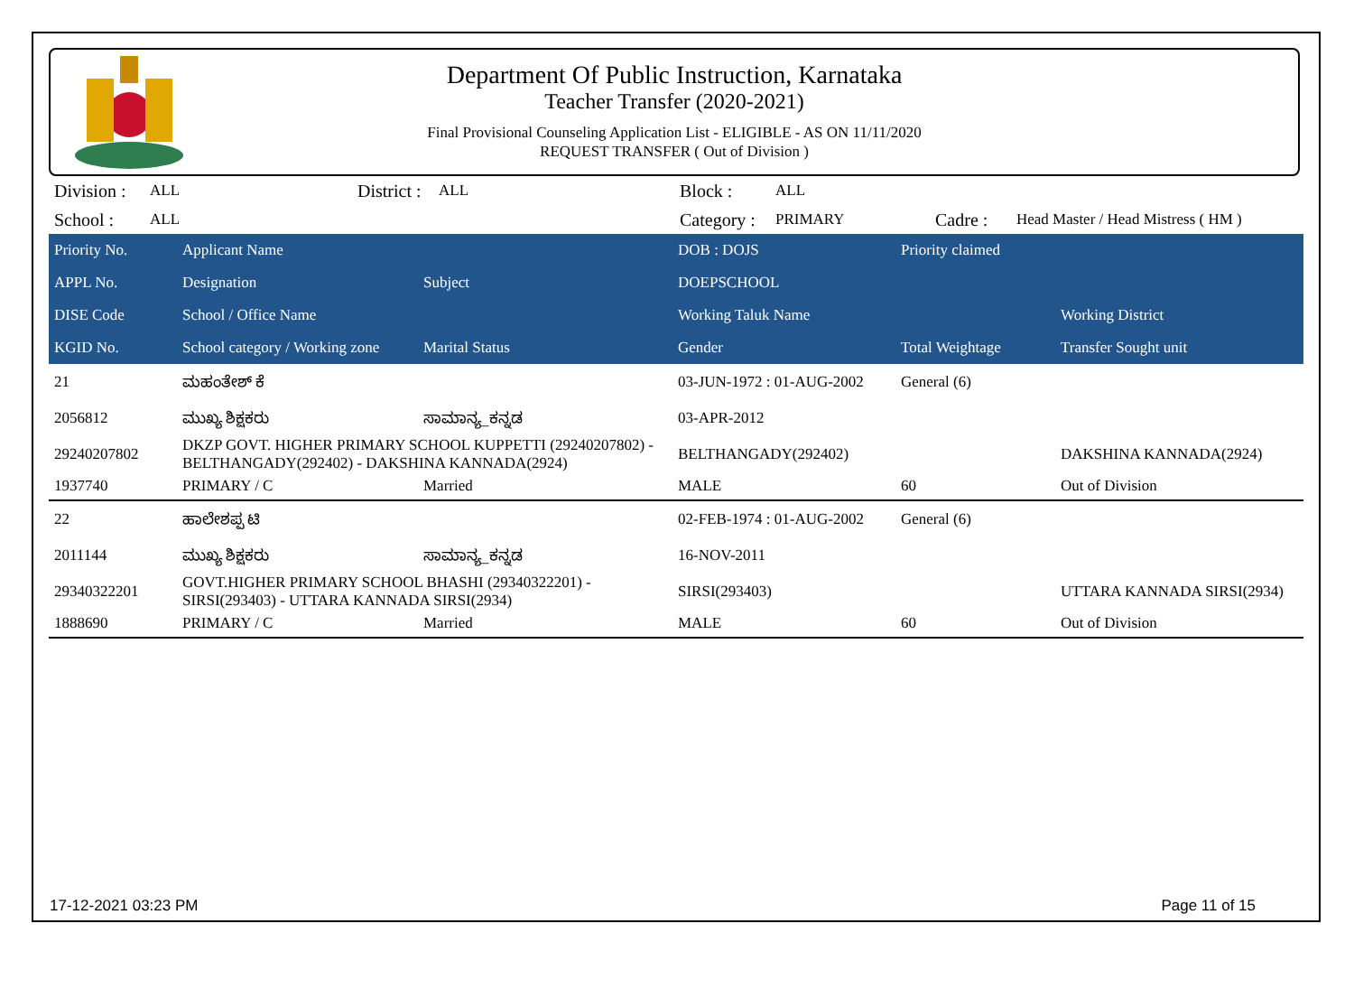Department Of Public Instruction, Karnataka
Teacher Transfer (2020-2021)
Final Provisional Counseling Application List - ELIGIBLE - AS ON 11/11/2020
REQUEST TRANSFER ( Out of Division )
| Division : | ALL | District : | ALL | Block : | ALL | | |
| School : | ALL | | | Category : | PRIMARY | Cadre : | Head Master / Head Mistress ( HM ) |
| Priority No. | Applicant Name | | DOB : DOJS | Priority claimed | |
| --- | --- | --- | --- | --- | --- |
| APPL No. | Designation | Subject | DOEPSCHOOL | | |
| DISE Code | School / Office Name | | Working Taluk Name | | Working District |
| KGID No. | School category / Working zone | Marital Status | Gender | Total Weightage | Transfer Sought unit |
| 21 | ಮಹಂತೇಶ್ ಕೆ | | 03-JUN-1972 : 01-AUG-2002 | General (6) | |
| 2056812 | ಮುಖ್ಯ ಶಿಕ್ಷಕರು | ಸಾಮಾನ್ಯ_ಕನ್ನಡ | 03-APR-2012 | | |
| 29240207802 | DKZP GOVT. HIGHER PRIMARY SCHOOL KUPPETTI (29240207802) - BELTHANGADY(292402) - DAKSHINA KANNADA(2924) | | BELTHANGADY(292402) | | DAKSHINA KANNADA(2924) |
| 1937740 | PRIMARY / C | Married | MALE | 60 | Out of Division |
| 22 | ಹಾಲೇಶಪ್ಪ ಟಿ | | 02-FEB-1974 : 01-AUG-2002 | General (6) | |
| 2011144 | ಮುಖ್ಯ ಶಿಕ್ಷಕರು | ಸಾಮಾನ್ಯ_ಕನ್ನಡ | 16-NOV-2011 | | |
| 29340322201 | GOVT.HIGHER PRIMARY SCHOOL BHASHI (29340322201) - SIRSI(293403) - UTTARA KANNADA SIRSI(2934) | | SIRSI(293403) | | UTTARA KANNADA SIRSI(2934) |
| 1888690 | PRIMARY / C | Married | MALE | 60 | Out of Division |
17-12-2021 03:23 PM Page 11 of 15